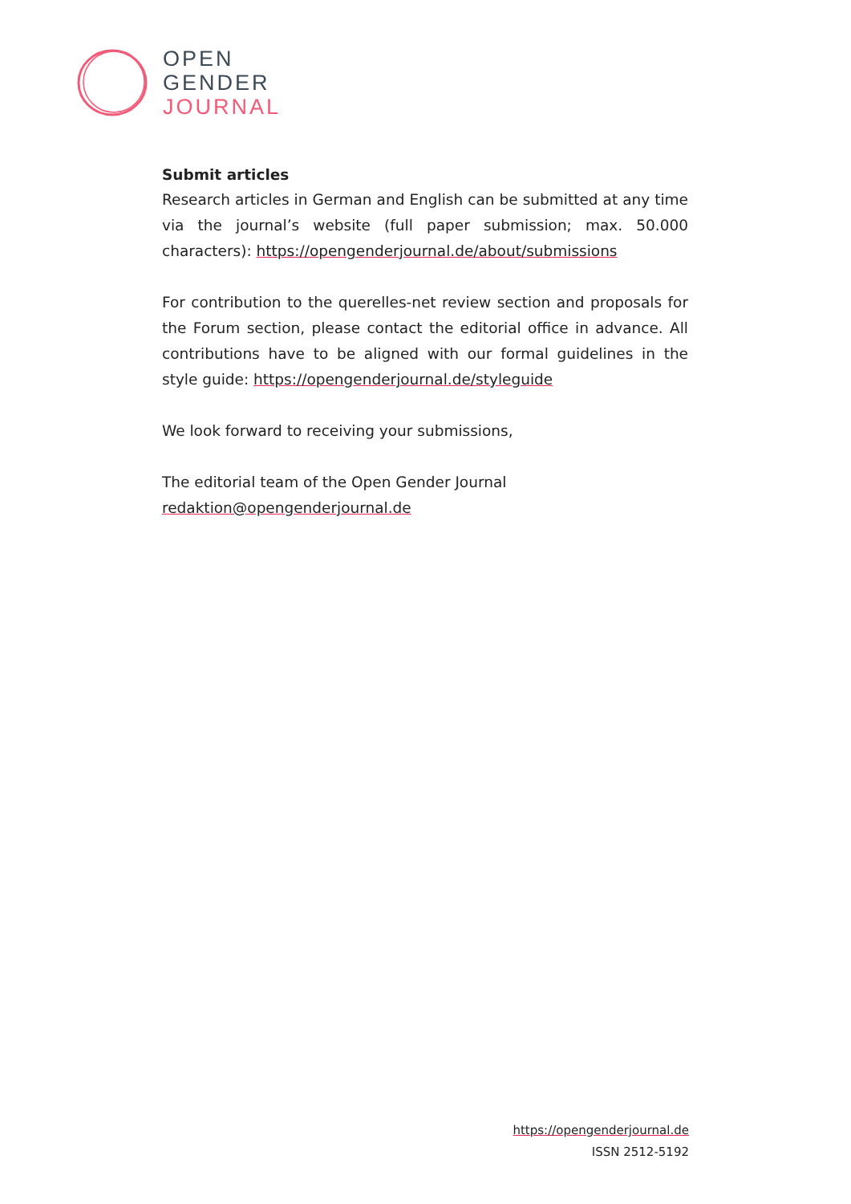OPEN
GENDER
JOURNAL
Submit articles
Research articles in German and English can be submitted at any time via the journal’s website (full paper submission; max. 50.000 characters): https://opengenderjournal.de/about/submissions
For contribution to the querelles-net review section and proposals for the Forum section, please contact the editorial office in advance. All contri­butions have to be aligned with our formal guidelines in the style guide: https://opengenderjournal.de/styleguide
We look forward to receiving your submissions,
The editorial team of the Open Gender Journal
redaktion@opengenderjournal.de
https://opengenderjournal.de
ISSN 2512-5192